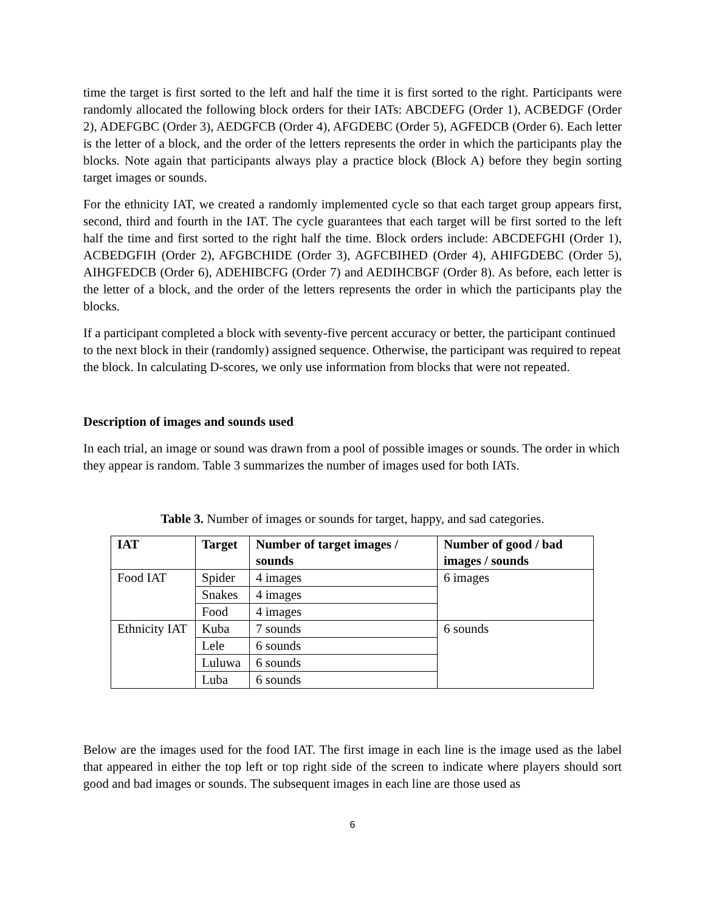time the target is first sorted to the left and half the time it is first sorted to the right. Participants were randomly allocated the following block orders for their IATs: ABCDEFG (Order 1), ACBEDGF (Order 2), ADEFGBC (Order 3), AEDGFCB (Order 4), AFGDEBC (Order 5), AGFEDCB (Order 6). Each letter is the letter of a block, and the order of the letters represents the order in which the participants play the blocks. Note again that participants always play a practice block (Block A) before they begin sorting target images or sounds.
For the ethnicity IAT, we created a randomly implemented cycle so that each target group appears first, second, third and fourth in the IAT. The cycle guarantees that each target will be first sorted to the left half the time and first sorted to the right half the time. Block orders include: ABCDEFGHI (Order 1), ACBEDGFIH (Order 2), AFGBCHIDE (Order 3), AGFCBIHED (Order 4), AHIFGDEBC (Order 5), AIHGFEDCB (Order 6), ADEHIBCFG (Order 7) and AEDIHCBGF (Order 8). As before, each letter is the letter of a block, and the order of the letters represents the order in which the participants play the blocks.
If a participant completed a block with seventy-five percent accuracy or better, the participant continued to the next block in their (randomly) assigned sequence. Otherwise, the participant was required to repeat the block. In calculating D-scores, we only use information from blocks that were not repeated.
Description of images and sounds used
In each trial, an image or sound was drawn from a pool of possible images or sounds. The order in which they appear is random. Table 3 summarizes the number of images used for both IATs.
Table 3. Number of images or sounds for target, happy, and sad categories.
| IAT | Target | Number of target images / sounds | Number of good / bad images / sounds |
| --- | --- | --- | --- |
| Food IAT | Spider | 4 images | 6 images |
| | Snakes | 4 images | |
| | Food | 4 images | |
| Ethnicity IAT | Kuba | 7 sounds | 6 sounds |
| | Lele | 6 sounds | |
| | Luluwa | 6 sounds | |
| | Luba | 6 sounds | |
Below are the images used for the food IAT. The first image in each line is the image used as the label that appeared in either the top left or top right side of the screen to indicate where players should sort good and bad images or sounds. The subsequent images in each line are those used as
6